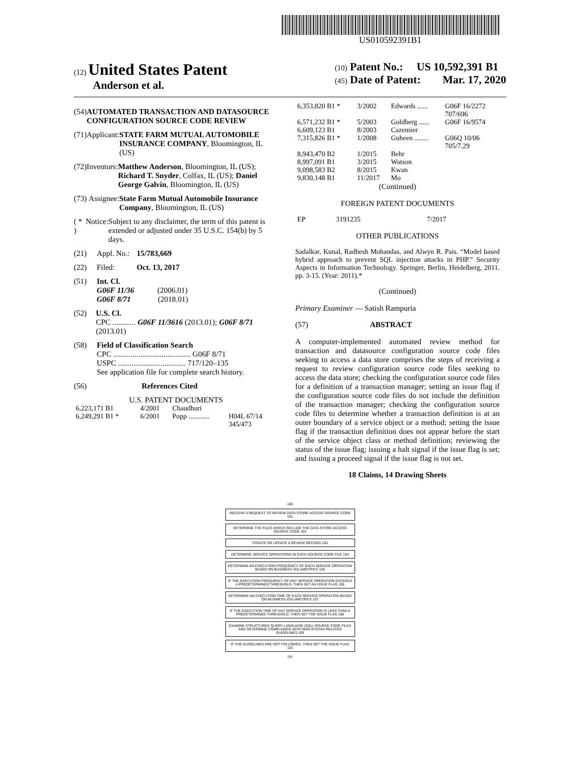US010592391B1
(12) United States Patent
Anderson et al.
(10) Patent No.: US 10,592,391 B1
(45) Date of Patent: Mar. 17, 2020
(54) AUTOMATED TRANSACTION AND DATASOURCE CONFIGURATION SOURCE CODE REVIEW
(71) Applicant: STATE FARM MUTUAL AUTOMOBILE INSURANCE COMPANY, Bloomington, IL (US)
(72) Inventors: Matthew Anderson, Bloomington, IL (US); Richard T. Snyder, Colfax, IL (US); Daniel George Galvin, Bloomington, IL (US)
(73) Assignee: State Farm Mutual Automobile Insurance Company, Bloomington, IL (US)
( * ) Notice: Subject to any disclaimer, the term of this patent is extended or adjusted under 35 U.S.C. 154(b) by 5 days.
(21) Appl. No.: 15/783,669
(22) Filed: Oct. 13, 2017
(51) Int. Cl.
G06F 11/36 (2006.01)
G06F 8/71 (2018.01)
(52) U.S. Cl.
CPC ............ G06F 11/3616 (2013.01); G06F 8/71 (2013.01)
(58) Field of Classification Search
CPC ........................................ G06F 8/71
USPC ................................... 717/120–135
See application file for complete search history.
(56) References Cited
U.S. PATENT DOCUMENTS
| 6,223,171 B1 | 4/2001 | Chaudhuri | |
| 6,249,291 B1 * | 6/2001 | Popp ............ | H04L 67/14 345/473 |
| 6,353,820 B1 * | 3/2002 | Edwards ...... | G06F 16/2272 707/696 |
| 6,571,232 B1 * | 5/2003 | Goldberg ...... | G06F 16/9574 |
| 6,609,123 B1 | 8/2003 | Cazemier | |
| 7,315,826 B1 * | 1/2008 | Guheen ........ | G06Q 10/06 705/7.29 |
| 8,943,470 B2 | 1/2015 | Behr | |
| 8,997,091 B1 | 3/2015 | Watson | |
| 9,098,583 B2 | 8/2015 | Kwan | |
| 9,830,148 B1 | 11/2017 | Mo | |
(Continued)
FOREIGN PATENT DOCUMENTS
| EP | 3191235 | 7/2017 |
OTHER PUBLICATIONS
Sadalkar, Kunal, Radhesh Mohandas, and Alwyn R. Pais. “Model based hybrid approach to prevent SQL injection attacks in PHP.” Security Aspects in Information Technology. Springer, Berlin, Heidelberg, 2011. pp. 3-15. (Year: 2011).*
(Continued)
Primary Examiner — Satish Rampuria
(57) ABSTRACT
A computer-implemented automated review method for transaction and datasource configuration source code files seeking to access a data store comprises the steps of receiving a request to review configuration source code files seeking to access the data store; checking the configuration source code files for a definition of a transaction manager; setting an issue flag if the configuration source code files do not include the definition of the transaction manager; checking the configuration source code files to determine whether a transaction definition is at an outer boundary of a service object or a method; setting the issue flag if the transaction definition does not appear before the start of the service object class or method definition; reviewing the status of the issue flag; issuing a halt signal if the issue flag is set; and issuing a proceed signal if the issue flag is not set.
18 Claims, 14 Drawing Sheets
100
RECEIVE A REQUEST TO REVIEW DATA STORE ACCESS SOURCE CODE 101
DETERMINE THE FILES WHICH INCLUDE THE DATA STORE ACCESS SOURCE CODE 102
CREATE OR UPDATE A REVIEW RECORD 103
DETERMINE SERVICE OPERATIONS IN EACH SOURCE CODE FILE 104
DETERMINE AN EXECUTION FREQUENCY OF EACH SERVICE OPERATION BASED ON BUSINESS VOLUMETRICS 105
IF THE EXECUTION FREQUENCY OF ANY SERVICE OPERATION EXCEEDS A PREDETERMINED THRESHOLD, THEN SET AN ISSUE FLAG 106
DETERMINE AN EXECUTION TIME OF EACH SERVICE OPERATION BASED ON BUSINESS VOLUMETRICS 107
IF THE EXECUTION TIME OF ANY SERVICE OPERATION IS LESS THAN A PREDETERMINED THRESHOLD, THEN SET THE ISSUE FLAG 108
EXAMINE STRUCTURED QUERY LANGUAGE (SQL) SOURCE CODE FILES AND DETERMINE COMPLIANCE WITH NON-SYNTAX-RELATED GUIDELINES 109
IF THE GUIDELINES ARE NOT FOLLOWED, THEN SET THE ISSUE FLAG 110
(A)